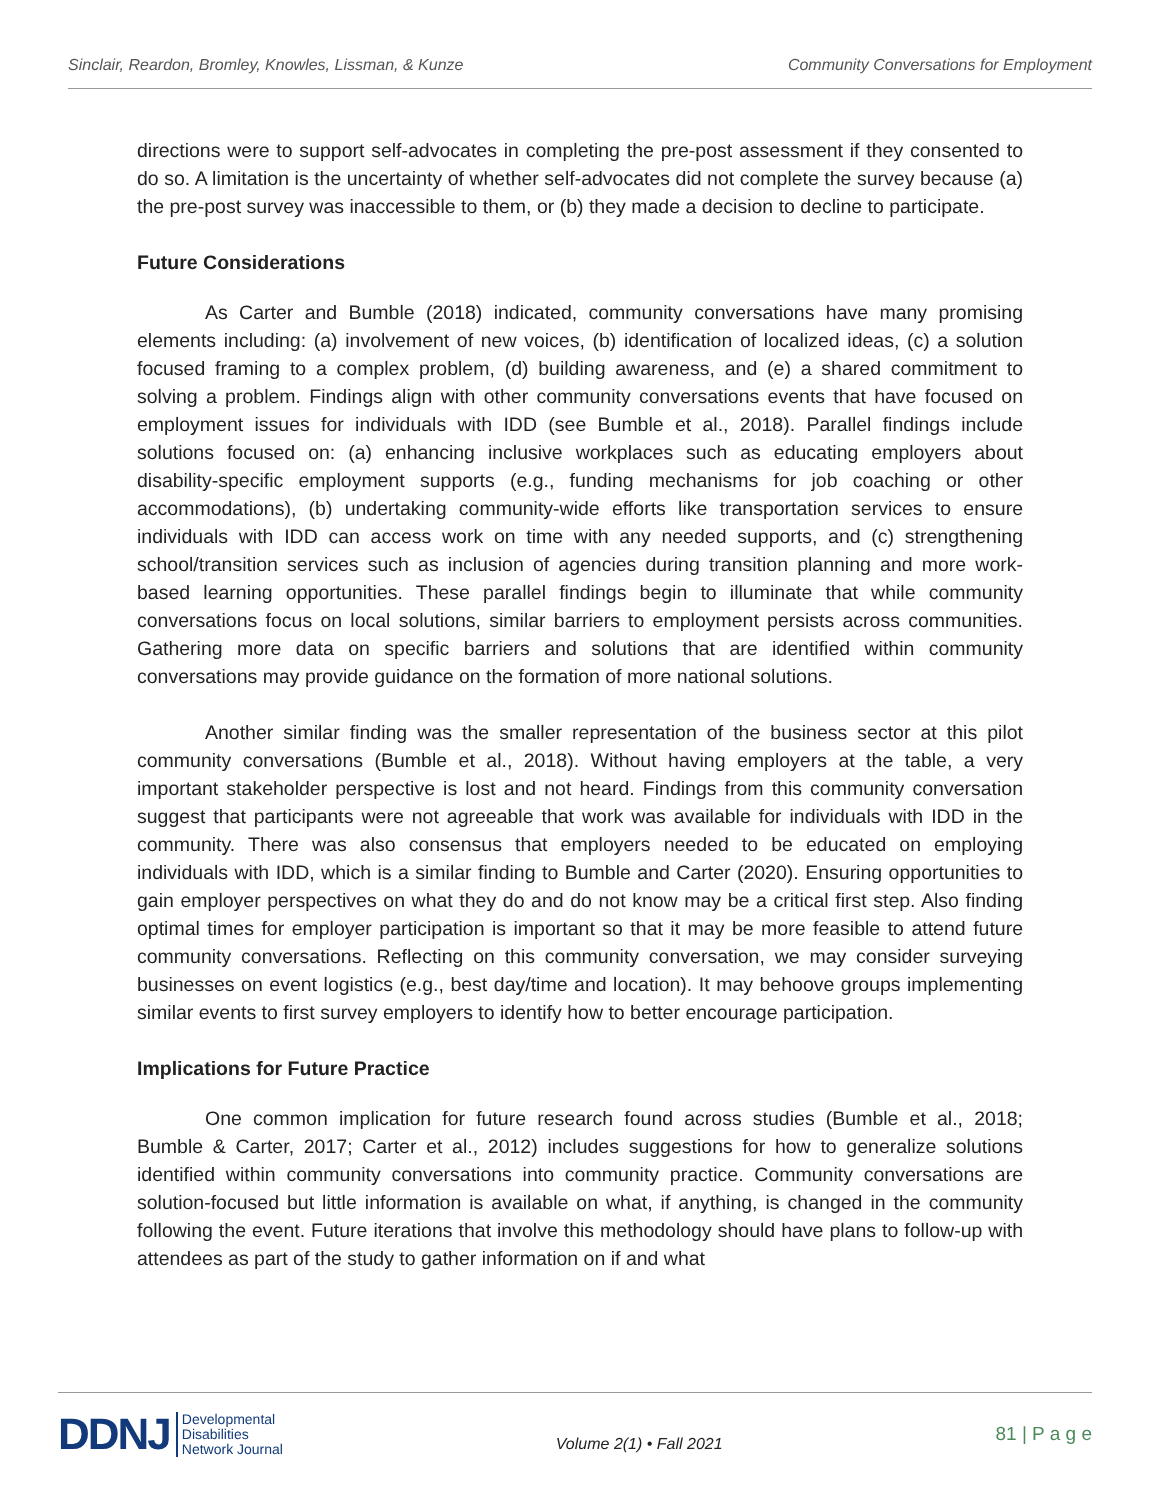Sinclair, Reardon, Bromley, Knowles, Lissman, & Kunze Community Conversations for Employment
directions were to support self-advocates in completing the pre-post assessment if they consented to do so. A limitation is the uncertainty of whether self-advocates did not complete the survey because (a) the pre-post survey was inaccessible to them, or (b) they made a decision to decline to participate.
Future Considerations
As Carter and Bumble (2018) indicated, community conversations have many promising elements including: (a) involvement of new voices, (b) identification of localized ideas, (c) a solution focused framing to a complex problem, (d) building awareness, and (e) a shared commitment to solving a problem. Findings align with other community conversations events that have focused on employment issues for individuals with IDD (see Bumble et al., 2018). Parallel findings include solutions focused on: (a) enhancing inclusive workplaces such as educating employers about disability-specific employment supports (e.g., funding mechanisms for job coaching or other accommodations), (b) undertaking community-wide efforts like transportation services to ensure individuals with IDD can access work on time with any needed supports, and (c) strengthening school/transition services such as inclusion of agencies during transition planning and more work-based learning opportunities. These parallel findings begin to illuminate that while community conversations focus on local solutions, similar barriers to employment persists across communities. Gathering more data on specific barriers and solutions that are identified within community conversations may provide guidance on the formation of more national solutions.
Another similar finding was the smaller representation of the business sector at this pilot community conversations (Bumble et al., 2018). Without having employers at the table, a very important stakeholder perspective is lost and not heard. Findings from this community conversation suggest that participants were not agreeable that work was available for individuals with IDD in the community. There was also consensus that employers needed to be educated on employing individuals with IDD, which is a similar finding to Bumble and Carter (2020). Ensuring opportunities to gain employer perspectives on what they do and do not know may be a critical first step. Also finding optimal times for employer participation is important so that it may be more feasible to attend future community conversations. Reflecting on this community conversation, we may consider surveying businesses on event logistics (e.g., best day/time and location). It may behoove groups implementing similar events to first survey employers to identify how to better encourage participation.
Implications for Future Practice
One common implication for future research found across studies (Bumble et al., 2018; Bumble & Carter, 2017; Carter et al., 2012) includes suggestions for how to generalize solutions identified within community conversations into community practice. Community conversations are solution-focused but little information is available on what, if anything, is changed in the community following the event. Future iterations that involve this methodology should have plans to follow-up with attendees as part of the study to gather information on if and what
DDNJ Developmental
Disabilities
Network Journal
Volume 2(1) • Fall 2021
81 | P a g e